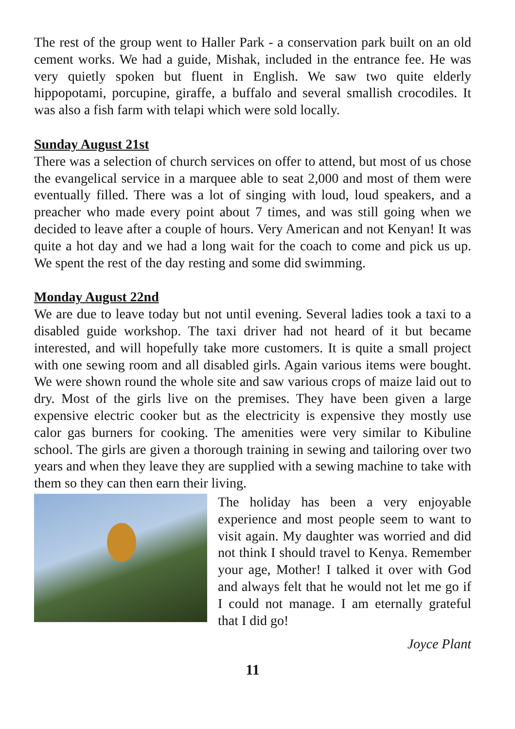The rest of the group went to Haller Park - a conservation park built on an old cement works. We had a guide, Mishak, included in the entrance fee. He was very quietly spoken but fluent in English. We saw two quite elderly hippopotami, porcupine, giraffe, a buffalo and several smallish crocodiles. It was also a fish farm with telapi which were sold locally.
Sunday August 21st
There was a selection of church services on offer to attend, but most of us chose the evangelical service in a marquee able to seat 2,000 and most of them were eventually filled. There was a lot of singing with loud, loud speakers, and a preacher who made every point about 7 times, and was still going when we decided to leave after a couple of hours. Very American and not Kenyan! It was quite a hot day and we had a long wait for the coach to come and pick us up. We spent the rest of the day resting and some did swimming.
Monday August 22nd
We are due to leave today but not until evening. Several ladies took a taxi to a disabled guide workshop. The taxi driver had not heard of it but became interested, and will hopefully take more customers. It is quite a small project with one sewing room and all disabled girls. Again various items were bought. We were shown round the whole site and saw various crops of maize laid out to dry. Most of the girls live on the premises. They have been given a large expensive electric cooker but as the electricity is expensive they mostly use calor gas burners for cooking. The amenities were very similar to Kibuline school. The girls are given a thorough training in sewing and tailoring over two years and when they leave they are supplied with a sewing machine to take with them so they can then earn their living.
The holiday has been a very enjoyable experience and most people seem to want to visit again. My daughter was worried and did not think I should travel to Kenya. Remember your age, Mother! I talked it over with God and always felt that he would not let me go if I could not manage. I am eternally grateful that I did go!
Joyce Plant
11